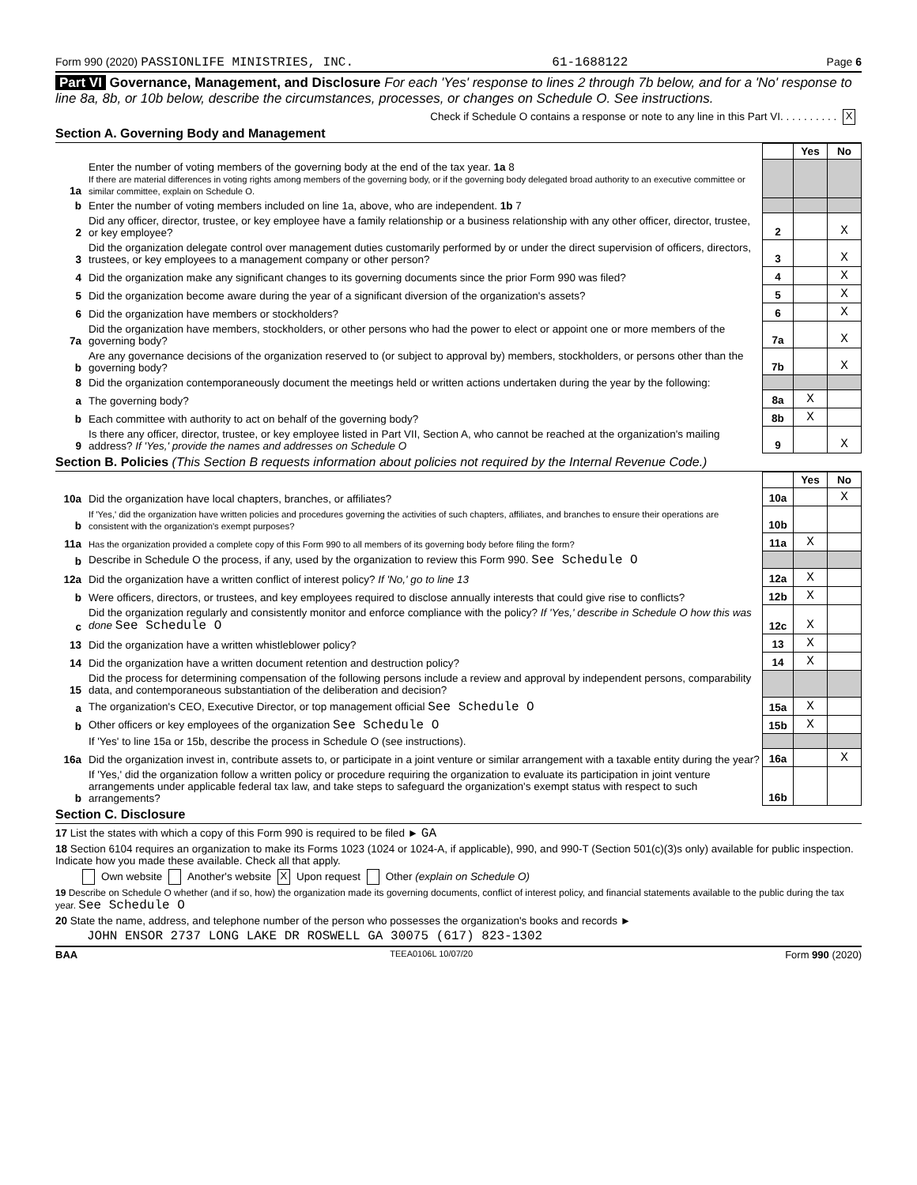Form 990 (2020) PASSIONLIFE MINISTRIES, INC. 61-1688122 Page 6
Part VI Governance, Management, and Disclosure For each 'Yes' response to lines 2 through 7b below, and for a 'No' response to line 8a, 8b, or 10b below, describe the circumstances, processes, or changes on Schedule O. See instructions.
Check if Schedule O contains a response or note to any line in this Part VI. . . . . . . . . . X
Section A. Governing Body and Management
| | | | Yes | No |
| 1a | Enter the number of voting members of the governing body at the end of the tax year. 1a 8 If there are material differences in voting rights among members of the governing body, or if the governing body delegated broad authority to an executive committee or similar committee, explain on Schedule O. | | | |
| b | Enter the number of voting members included on line 1a, above, who are independent. 1b 7 | | | |
| 2 | Did any officer, director, trustee, or key employee have a family relationship or a business relationship with any other officer, director, trustee, or key employee? | 2 | | X |
| 3 | Did the organization delegate control over management duties customarily performed by or under the direct supervision of officers, directors, trustees, or key employees to a management company or other person? | 3 | | X |
| 4 | Did the organization make any significant changes to its governing documents since the prior Form 990 was filed? | 4 | | X |
| 5 | Did the organization become aware during the year of a significant diversion of the organization's assets? | 5 | | X |
| 6 | Did the organization have members or stockholders? | 6 | | X |
| 7a | Did the organization have members, stockholders, or other persons who had the power to elect or appoint one or more members of the governing body? | 7a | | X |
| b | Are any governance decisions of the organization reserved to (or subject to approval by) members, stockholders, or persons other than the governing body? | 7b | | X |
| 8 | Did the organization contemporaneously document the meetings held or written actions undertaken during the year by the following: | | | |
| a | The governing body? | 8a | X | |
| b | Each committee with authority to act on behalf of the governing body? | 8b | X | |
| 9 | Is there any officer, director, trustee, or key employee listed in Part VII, Section A, who cannot be reached at the organization's mailing address? If 'Yes,' provide the names and addresses on Schedule O | 9 | | X |
Section B. Policies (This Section B requests information about policies not required by the Internal Revenue Code.)
| | | | Yes | No |
| 10a | Did the organization have local chapters, branches, or affiliates? | 10a | | X |
| b | If 'Yes,' did the organization have written policies and procedures governing the activities of such chapters, affiliates, and branches to ensure their operations are consistent with the organization's exempt purposes? | 10b | | |
| 11a | Has the organization provided a complete copy of this Form 990 to all members of its governing body before filing the form? | 11a | X | |
| b | Describe in Schedule O the process, if any, used by the organization to review this Form 990. See Schedule O | | | |
| 12a | Did the organization have a written conflict of interest policy? If 'No,' go to line 13 | 12a | X | |
| b | Were officers, directors, or trustees, and key employees required to disclose annually interests that could give rise to conflicts? | 12b | X | |
| c | Did the organization regularly and consistently monitor and enforce compliance with the policy? If 'Yes,' describe in Schedule O how this was done See Schedule O | 12c | X | |
| 13 | Did the organization have a written whistleblower policy? | 13 | X | |
| 14 | Did the organization have a written document retention and destruction policy? | 14 | X | |
| 15 | Did the process for determining compensation of the following persons include a review and approval by independent persons, comparability data, and contemporaneous substantiation of the deliberation and decision? | | | |
| a | The organization's CEO, Executive Director, or top management official See Schedule O | 15a | X | |
| b | Other officers or key employees of the organization See Schedule O | 15b | X | |
| | If 'Yes' to line 15a or 15b, describe the process in Schedule O (see instructions). | | | |
| 16a | Did the organization invest in, contribute assets to, or participate in a joint venture or similar arrangement with a taxable entity during the year? | 16a | | X |
| b | If 'Yes,' did the organization follow a written policy or procedure requiring the organization to evaluate its participation in joint venture arrangements under applicable federal tax law, and take steps to safeguard the organization's exempt status with respect to such arrangements? | 16b | | |
Section C. Disclosure
17 List the states with which a copy of this Form 990 is required to be filed ► GA
18 Section 6104 requires an organization to make its Forms 1023 (1024 or 1024-A, if applicable), 990, and 990-T (Section 501(c)(3)s only) available for public inspection. Indicate how you made these available. Check all that apply.
Own website Another's website X Upon request Other (explain on Schedule O)
19 Describe on Schedule O whether (and if so, how) the organization made its governing documents, conflict of interest policy, and financial statements available to the public during the tax year. See Schedule O
20 State the name, address, and telephone number of the person who possesses the organization's books and records ►
JOHN ENSOR 2737 LONG LAKE DR ROSWELL GA 30075 (617) 823-1302
BAA TEEA0106L 10/07/20 Form 990 (2020)